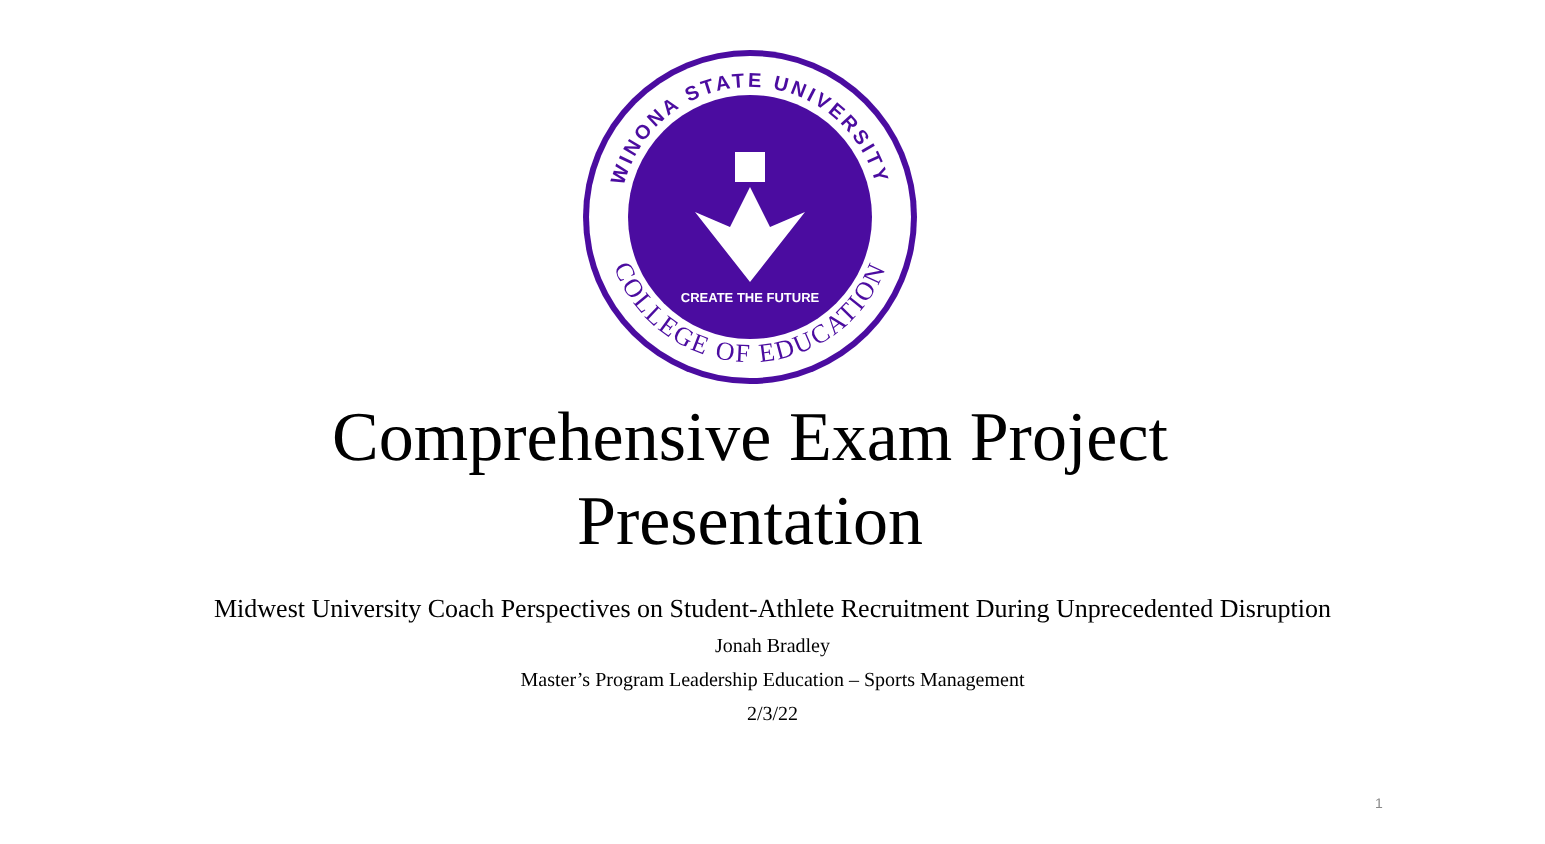WINONA STATE UNIVERSITY
COLLEGE OF EDUCATION
CREATE THE FUTURE
Comprehensive Exam Project
Presentation
Midwest University Coach Perspectives on Student-Athlete Recruitment During Unprecedented Disruption
Jonah Bradley
Master’s Program Leadership Education – Sports Management
2/3/22
1